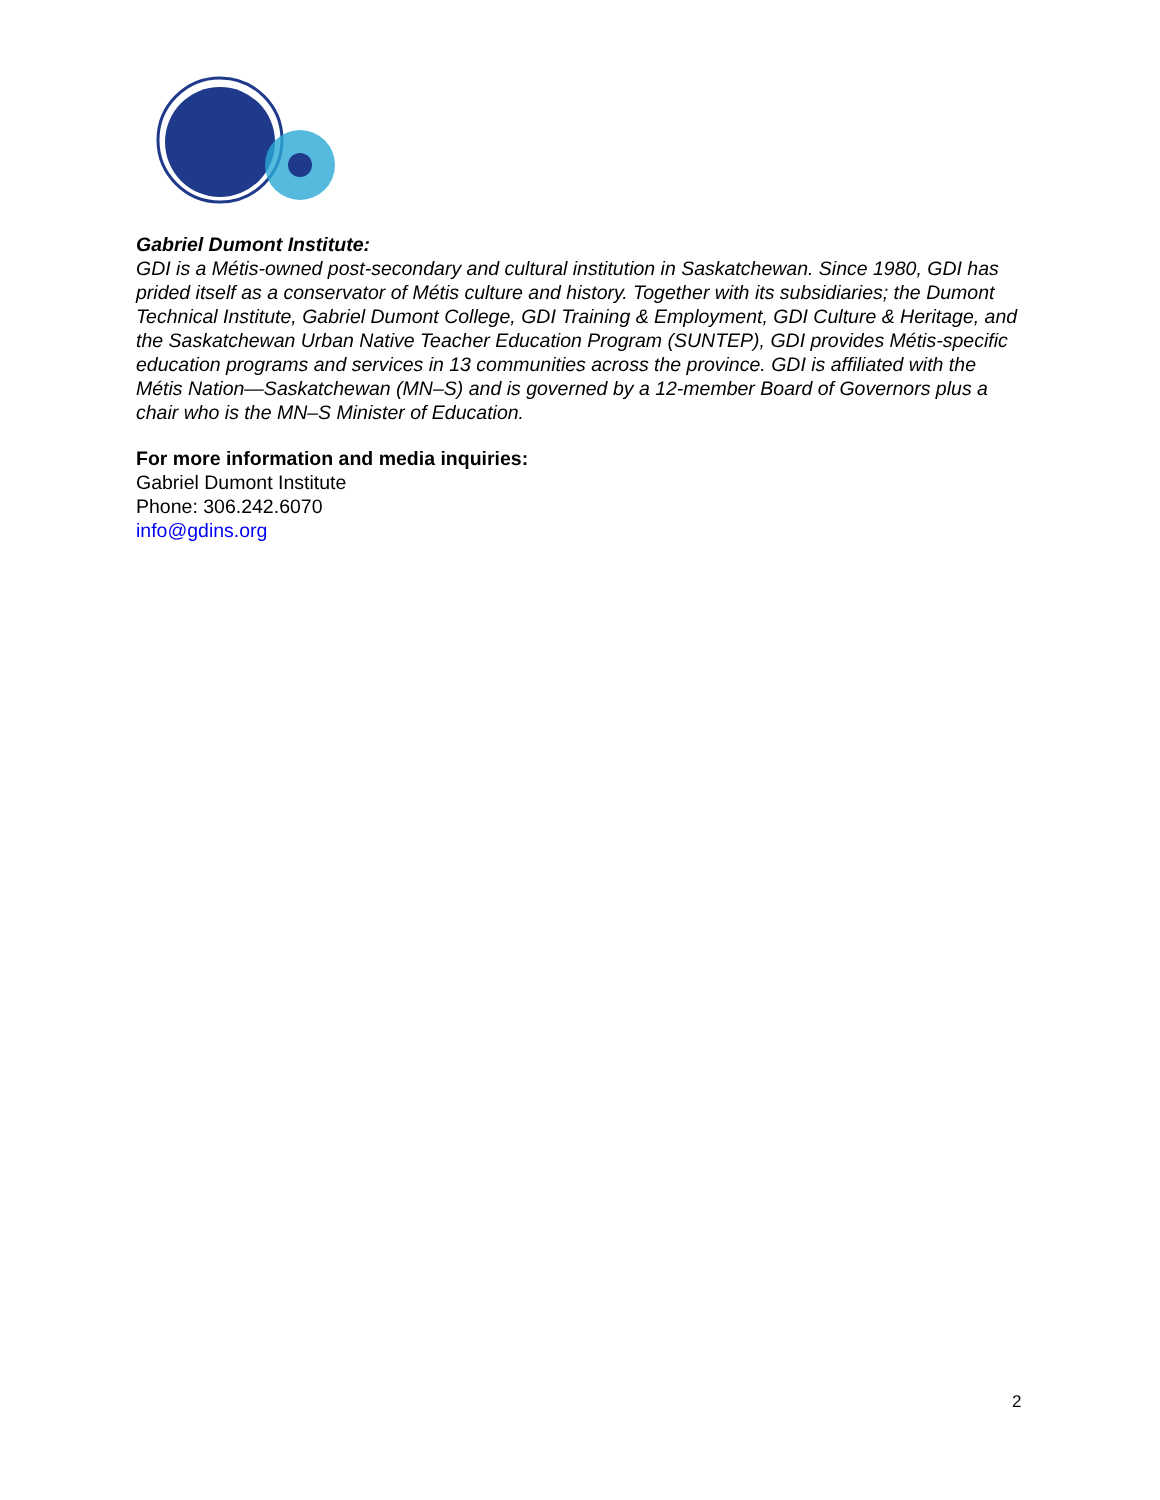Gabriel Dumont Institute:
GDI is a Métis-owned post-secondary and cultural institution in Saskatchewan. Since 1980, GDI has prided itself as a conservator of Métis culture and history. Together with its subsidiaries; the Dumont Technical Institute, Gabriel Dumont College, GDI Training & Employment, GDI Culture & Heritage, and the Saskatchewan Urban Native Teacher Education Program (SUNTEP), GDI provides Métis-specific education programs and services in 13 communities across the province. GDI is affiliated with the Métis Nation—Saskatchewan (MN–S) and is governed by a 12-member Board of Governors plus a chair who is the MN–S Minister of Education.
For more information and media inquiries:
Gabriel Dumont Institute
Phone: 306.242.6070
info@gdins.org
2